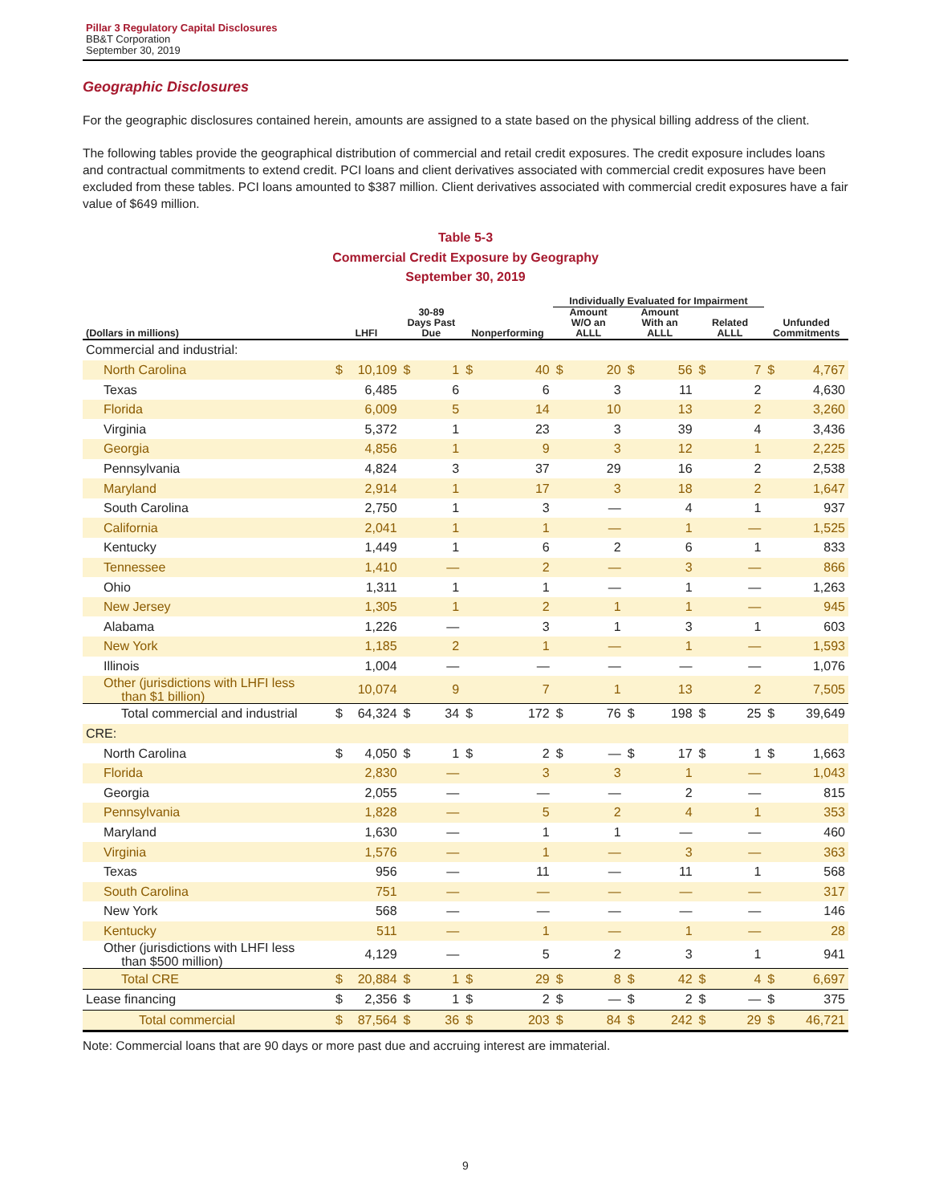Pillar 3 Regulatory Capital Disclosures
BB&T Corporation
September 30, 2019
Geographic Disclosures
For the geographic disclosures contained herein, amounts are assigned to a state based on the physical billing address of the client.
The following tables provide the geographical distribution of commercial and retail credit exposures. The credit exposure includes loans and contractual commitments to extend credit. PCI loans and client derivatives associated with commercial credit exposures have been excluded from these tables. PCI loans amounted to $387 million. Client derivatives associated with commercial credit exposures have a fair value of $649 million.
Table 5-3
Commercial Credit Exposure by Geography
September 30, 2019
| | | | | | | | Individually Evaluated for Impairment | | | | | | | |
| --- | --- | --- | --- | --- | --- | --- | --- | --- | --- | --- | --- | --- | --- | --- |
| (Dollars in millions) | LHFI | | 30-89 Days Past Due | | Nonperforming | | Amount W/O an ALLL | | Amount With an ALLL | | Related ALLL | | Unfunded Commitments | |
| Commercial and industrial: | | | | | | | | | | | | | | |
| North Carolina | $ | 10,109 | $ | 1 | $ | 40 | $ | 20 | $ | 56 | $ | 7 | $ | 4,767 |
| Texas | | 6,485 | | 6 | | 6 | | 3 | | 11 | | 2 | | 4,630 |
| Florida | | 6,009 | | 5 | | 14 | | 10 | | 13 | | 2 | | 3,260 |
| Virginia | | 5,372 | | 1 | | 23 | | 3 | | 39 | | 4 | | 3,436 |
| Georgia | | 4,856 | | 1 | | 9 | | 3 | | 12 | | 1 | | 2,225 |
| Pennsylvania | | 4,824 | | 3 | | 37 | | 29 | | 16 | | 2 | | 2,538 |
| Maryland | | 2,914 | | 1 | | 17 | | 3 | | 18 | | 2 | | 1,647 |
| South Carolina | | 2,750 | | 1 | | 3 | | — | | 4 | | 1 | | 937 |
| California | | 2,041 | | 1 | | 1 | | — | | 1 | | — | | 1,525 |
| Kentucky | | 1,449 | | 1 | | 6 | | 2 | | 6 | | 1 | | 833 |
| Tennessee | | 1,410 | | — | | 2 | | — | | 3 | | — | | 866 |
| Ohio | | 1,311 | | 1 | | 1 | | — | | 1 | | — | | 1,263 |
| New Jersey | | 1,305 | | 1 | | 2 | | 1 | | 1 | | — | | 945 |
| Alabama | | 1,226 | | — | | 3 | | 1 | | 3 | | 1 | | 603 |
| New York | | 1,185 | | 2 | | 1 | | — | | 1 | | — | | 1,593 |
| Illinois | | 1,004 | | — | | — | | — | | — | | — | | 1,076 |
| Other (jurisdictions with LHFI less than $1 billion) | | 10,074 | | 9 | | 7 | | 1 | | 13 | | 2 | | 7,505 |
| Total commercial and industrial | $ | 64,324 | $ | 34 | $ | 172 | $ | 76 | $ | 198 | $ | 25 | $ | 39,649 |
| CRE: | | | | | | | | | | | | | | |
| North Carolina | $ | 4,050 | $ | 1 | $ | 2 | $ | — | $ | 17 | $ | 1 | $ | 1,663 |
| Florida | | 2,830 | | — | | 3 | | 3 | | 1 | | — | | 1,043 |
| Georgia | | 2,055 | | — | | — | | — | | 2 | | — | | 815 |
| Pennsylvania | | 1,828 | | — | | 5 | | 2 | | 4 | | 1 | | 353 |
| Maryland | | 1,630 | | — | | 1 | | 1 | | — | | — | | 460 |
| Virginia | | 1,576 | | — | | 1 | | — | | 3 | | — | | 363 |
| Texas | | 956 | | — | | 11 | | — | | 11 | | 1 | | 568 |
| South Carolina | | 751 | | — | | — | | — | | — | | — | | 317 |
| New York | | 568 | | — | | — | | — | | — | | — | | 146 |
| Kentucky | | 511 | | — | | 1 | | — | | 1 | | — | | 28 |
| Other (jurisdictions with LHFI less than $500 million) | | 4,129 | | — | | 5 | | 2 | | 3 | | 1 | | 941 |
| Total CRE | $ | 20,884 | $ | 1 | $ | 29 | $ | 8 | $ | 42 | $ | 4 | $ | 6,697 |
| Lease financing | $ | 2,356 | $ | 1 | $ | 2 | $ | — | $ | 2 | $ | — | $ | 375 |
| Total commercial | $ | 87,564 | $ | 36 | $ | 203 | $ | 84 | $ | 242 | $ | 29 | $ | 46,721 |
Note: Commercial loans that are 90 days or more past due and accruing interest are immaterial.
9